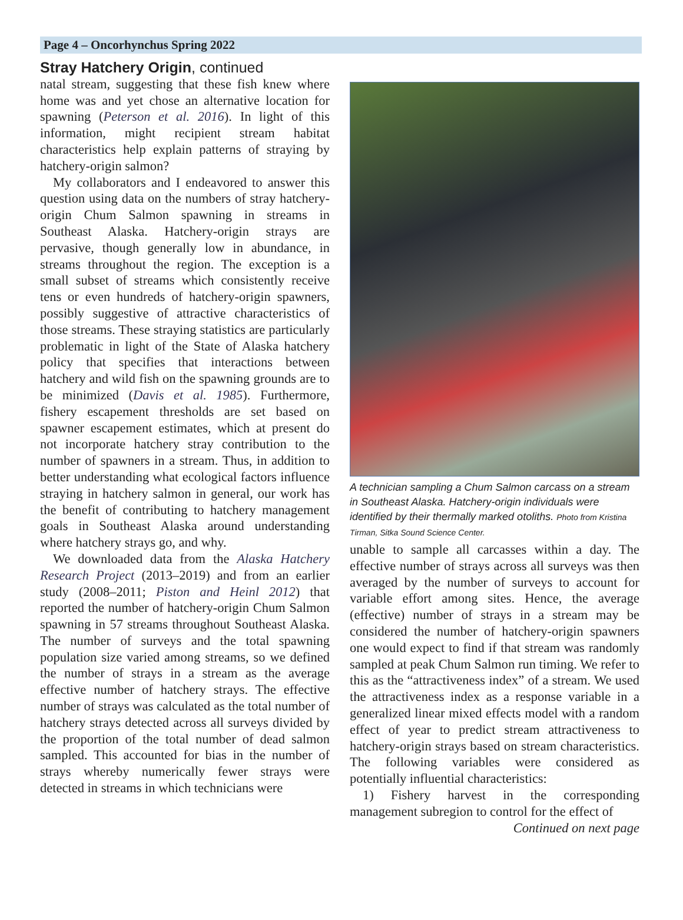Page 4 – Oncorhynchus Spring 2022
Stray Hatchery Origin, continued
natal stream, suggesting that these fish knew where home was and yet chose an alternative location for spawning (Peterson et al. 2016). In light of this information, might recipient stream habitat characteristics help explain patterns of straying by hatchery-origin salmon?
My collaborators and I endeavored to answer this question using data on the numbers of stray hatchery-origin Chum Salmon spawning in streams in Southeast Alaska. Hatchery-origin strays are pervasive, though generally low in abundance, in streams throughout the region. The exception is a small subset of streams which consistently receive tens or even hundreds of hatchery-origin spawners, possibly suggestive of attractive characteristics of those streams. These straying statistics are particularly problematic in light of the State of Alaska hatchery policy that specifies that interactions between hatchery and wild fish on the spawning grounds are to be minimized (Davis et al. 1985). Furthermore, fishery escapement thresholds are set based on spawner escapement estimates, which at present do not incorporate hatchery stray contribution to the number of spawners in a stream. Thus, in addition to better understanding what ecological factors influence straying in hatchery salmon in general, our work has the benefit of contributing to hatchery management goals in Southeast Alaska around understanding where hatchery strays go, and why.
We downloaded data from the Alaska Hatchery Research Project (2013–2019) and from an earlier study (2008–2011; Piston and Heinl 2012) that reported the number of hatchery-origin Chum Salmon spawning in 57 streams throughout Southeast Alaska. The number of surveys and the total spawning population size varied among streams, so we defined the number of strays in a stream as the average effective number of hatchery strays. The effective number of strays was calculated as the total number of hatchery strays detected across all surveys divided by the proportion of the total number of dead salmon sampled. This accounted for bias in the number of strays whereby numerically fewer strays were detected in streams in which technicians were
A technician sampling a Chum Salmon carcass on a stream in Southeast Alaska. Hatchery-origin individuals were identified by their thermally marked otoliths. Photo from Kristina Tirman, Sitka Sound Science Center.
unable to sample all carcasses within a day. The effective number of strays across all surveys was then averaged by the number of surveys to account for variable effort among sites. Hence, the average (effective) number of strays in a stream may be considered the number of hatchery-origin spawners one would expect to find if that stream was randomly sampled at peak Chum Salmon run timing. We refer to this as the “attractiveness index” of a stream. We used the attractiveness index as a response variable in a generalized linear mixed effects model with a random effect of year to predict stream attractiveness to hatchery-origin strays based on stream characteristics. The following variables were considered as potentially influential characteristics:
1) Fishery harvest in the corresponding management subregion to control for the effect of
Continued on next page